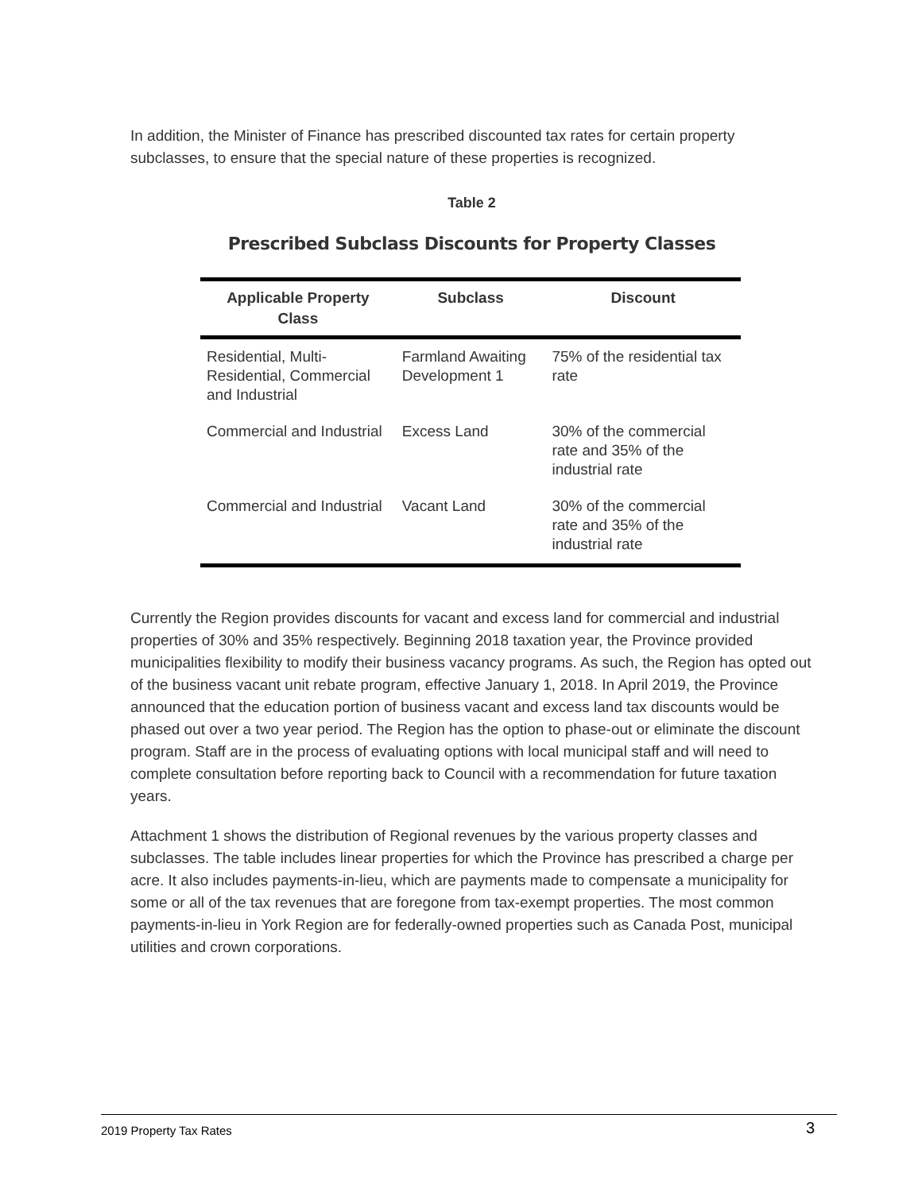In addition, the Minister of Finance has prescribed discounted tax rates for certain property subclasses, to ensure that the special nature of these properties is recognized.
Table 2
Prescribed Subclass Discounts for Property Classes
| Applicable Property Class | Subclass | Discount |
| --- | --- | --- |
| Residential, Multi-Residential, Commercial and Industrial | Farmland Awaiting Development 1 | 75% of the residential tax rate |
| Commercial and Industrial | Excess Land | 30% of the commercial rate and 35% of the industrial rate |
| Commercial and Industrial | Vacant Land | 30% of the commercial rate and 35% of the industrial rate |
Currently the Region provides discounts for vacant and excess land for commercial and industrial properties of 30% and 35% respectively. Beginning 2018 taxation year, the Province provided municipalities flexibility to modify their business vacancy programs. As such, the Region has opted out of the business vacant unit rebate program, effective January 1, 2018. In April 2019, the Province announced that the education portion of business vacant and excess land tax discounts would be phased out over a two year period. The Region has the option to phase-out or eliminate the discount program. Staff are in the process of evaluating options with local municipal staff and will need to complete consultation before reporting back to Council with a recommendation for future taxation years.
Attachment 1 shows the distribution of Regional revenues by the various property classes and subclasses. The table includes linear properties for which the Province has prescribed a charge per acre. It also includes payments-in-lieu, which are payments made to compensate a municipality for some or all of the tax revenues that are foregone from tax-exempt properties. The most common payments-in-lieu in York Region are for federally-owned properties such as Canada Post, municipal utilities and crown corporations.
2019 Property Tax Rates 3